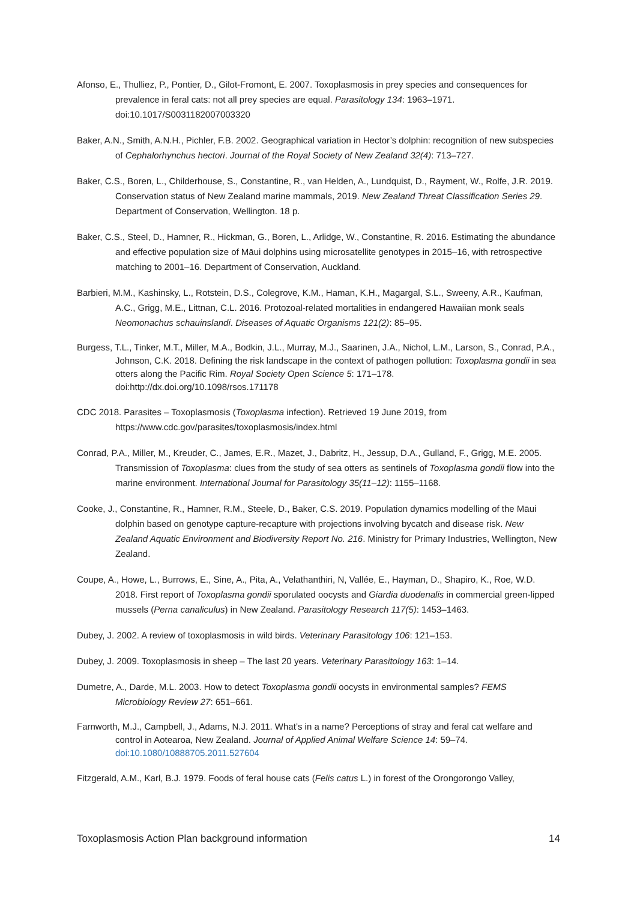Afonso, E., Thulliez, P., Pontier, D., Gilot-Fromont, E. 2007. Toxoplasmosis in prey species and consequences for prevalence in feral cats: not all prey species are equal. Parasitology 134: 1963–1971. doi:10.1017/S0031182007003320
Baker, A.N., Smith, A.N.H., Pichler, F.B. 2002. Geographical variation in Hector’s dolphin: recognition of new subspecies of Cephalorhynchus hectori. Journal of the Royal Society of New Zealand 32(4): 713–727.
Baker, C.S., Boren, L., Childerhouse, S., Constantine, R., van Helden, A., Lundquist, D., Rayment, W., Rolfe, J.R. 2019. Conservation status of New Zealand marine mammals, 2019. New Zealand Threat Classification Series 29. Department of Conservation, Wellington. 18 p.
Baker, C.S., Steel, D., Hamner, R., Hickman, G., Boren, L., Arlidge, W., Constantine, R. 2016. Estimating the abundance and effective population size of Māui dolphins using microsatellite genotypes in 2015–16, with retrospective matching to 2001–16. Department of Conservation, Auckland.
Barbieri, M.M., Kashinsky, L., Rotstein, D.S., Colegrove, K.M., Haman, K.H., Magargal, S.L., Sweeny, A.R., Kaufman, A.C., Grigg, M.E., Littnan, C.L. 2016. Protozoal-related mortalities in endangered Hawaiian monk seals Neomonachus schauinslandi. Diseases of Aquatic Organisms 121(2): 85–95.
Burgess, T.L., Tinker, M.T., Miller, M.A., Bodkin, J.L., Murray, M.J., Saarinen, J.A., Nichol, L.M., Larson, S., Conrad, P.A., Johnson, C.K. 2018. Defining the risk landscape in the context of pathogen pollution: Toxoplasma gondii in sea otters along the Pacific Rim. Royal Society Open Science 5: 171–178. doi:http://dx.doi.org/10.1098/rsos.171178
CDC 2018. Parasites – Toxoplasmosis (Toxoplasma infection). Retrieved 19 June 2019, from https://www.cdc.gov/parasites/toxoplasmosis/index.html
Conrad, P.A., Miller, M., Kreuder, C., James, E.R., Mazet, J., Dabritz, H., Jessup, D.A., Gulland, F., Grigg, M.E. 2005. Transmission of Toxoplasma: clues from the study of sea otters as sentinels of Toxoplasma gondii flow into the marine environment. International Journal for Parasitology 35(11–12): 1155–1168.
Cooke, J., Constantine, R., Hamner, R.M., Steele, D., Baker, C.S. 2019. Population dynamics modelling of the Māui dolphin based on genotype capture-recapture with projections involving bycatch and disease risk. New Zealand Aquatic Environment and Biodiversity Report No. 216. Ministry for Primary Industries, Wellington, New Zealand.
Coupe, A., Howe, L., Burrows, E., Sine, A., Pita, A., Velathanthiri, N, Vallée, E., Hayman, D., Shapiro, K., Roe, W.D. 2018. First report of Toxoplasma gondii sporulated oocysts and Giardia duodenalis in commercial green-lipped mussels (Perna canaliculus) in New Zealand. Parasitology Research 117(5): 1453–1463.
Dubey, J. 2002. A review of toxoplasmosis in wild birds. Veterinary Parasitology 106: 121–153.
Dubey, J. 2009. Toxoplasmosis in sheep – The last 20 years. Veterinary Parasitology 163: 1–14.
Dumetre, A., Darde, M.L. 2003. How to detect Toxoplasma gondii oocysts in environmental samples? FEMS Microbiology Review 27: 651–661.
Farnworth, M.J., Campbell, J., Adams, N.J. 2011. What’s in a name? Perceptions of stray and feral cat welfare and control in Aotearoa, New Zealand. Journal of Applied Animal Welfare Science 14: 59–74. doi:10.1080/10888705.2011.527604
Fitzgerald, A.M., Karl, B.J. 1979. Foods of feral house cats (Felis catus L.) in forest of the Orongorongo Valley,
Toxoplasmosis Action Plan background information 14